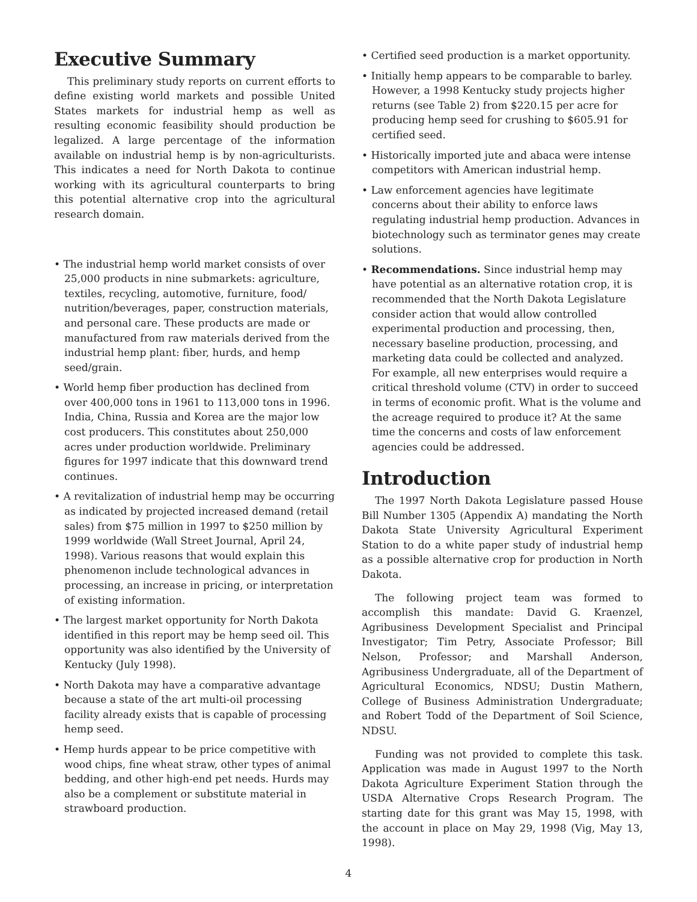Executive Summary
This preliminary study reports on current efforts to define existing world markets and possible United States markets for industrial hemp as well as resulting economic feasibility should production be legalized. A large percentage of the information available on industrial hemp is by non-agriculturists. This indicates a need for North Dakota to continue working with its agricultural counterparts to bring this potential alternative crop into the agricultural research domain.
• The industrial hemp world market consists of over 25,000 products in nine submarkets: agriculture, textiles, recycling, automotive, furniture, food/ nutrition/beverages, paper, construction materials, and personal care. These products are made or manufactured from raw materials derived from the industrial hemp plant: fiber, hurds, and hemp seed/grain.
• World hemp fiber production has declined from over 400,000 tons in 1961 to 113,000 tons in 1996. India, China, Russia and Korea are the major low cost producers. This constitutes about 250,000 acres under production worldwide. Preliminary figures for 1997 indicate that this downward trend continues.
• A revitalization of industrial hemp may be occurring as indicated by projected increased demand (retail sales) from $75 million in 1997 to $250 million by 1999 worldwide (Wall Street Journal, April 24, 1998). Various reasons that would explain this phenomenon include technological advances in processing, an increase in pricing, or interpretation of existing information.
• The largest market opportunity for North Dakota identified in this report may be hemp seed oil. This opportunity was also identified by the University of Kentucky (July 1998).
• North Dakota may have a comparative advantage because a state of the art multi-oil processing facility already exists that is capable of processing hemp seed.
• Hemp hurds appear to be price competitive with wood chips, fine wheat straw, other types of animal bedding, and other high-end pet needs. Hurds may also be a complement or substitute material in strawboard production.
• Certified seed production is a market opportunity.
• Initially hemp appears to be comparable to barley. However, a 1998 Kentucky study projects higher returns (see Table 2) from $220.15 per acre for producing hemp seed for crushing to $605.91 for certified seed.
• Historically imported jute and abaca were intense competitors with American industrial hemp.
• Law enforcement agencies have legitimate concerns about their ability to enforce laws regulating industrial hemp production. Advances in biotechnology such as terminator genes may create solutions.
• Recommendations. Since industrial hemp may have potential as an alternative rotation crop, it is recommended that the North Dakota Legislature consider action that would allow controlled experimental production and processing, then, necessary baseline production, processing, and marketing data could be collected and analyzed. For example, all new enterprises would require a critical threshold volume (CTV) in order to succeed in terms of economic profit. What is the volume and the acreage required to produce it? At the same time the concerns and costs of law enforcement agencies could be addressed.
Introduction
The 1997 North Dakota Legislature passed House Bill Number 1305 (Appendix A) mandating the North Dakota State University Agricultural Experiment Station to do a white paper study of industrial hemp as a possible alternative crop for production in North Dakota.
The following project team was formed to accomplish this mandate: David G. Kraenzel, Agribusiness Development Specialist and Principal Investigator; Tim Petry, Associate Professor; Bill Nelson, Professor; and Marshall Anderson, Agribusiness Undergraduate, all of the Department of Agricultural Economics, NDSU; Dustin Mathern, College of Business Administration Undergraduate; and Robert Todd of the Department of Soil Science, NDSU.
Funding was not provided to complete this task. Application was made in August 1997 to the North Dakota Agriculture Experiment Station through the USDA Alternative Crops Research Program. The starting date for this grant was May 15, 1998, with the account in place on May 29, 1998 (Vig, May 13, 1998).
4